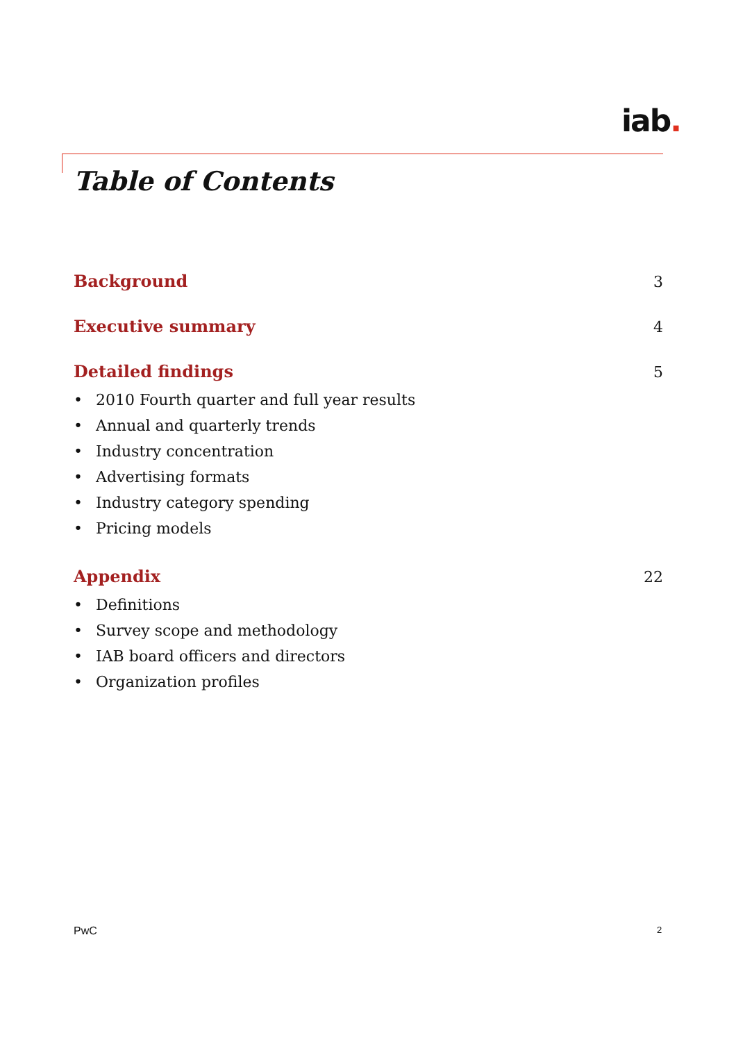iab.
Table of Contents
Background 3
Executive summary 4
Detailed findings 5
• 2010 Fourth quarter and full year results
• Annual and quarterly trends
• Industry concentration
• Advertising formats
• Industry category spending
• Pricing models
Appendix 22
• Definitions
• Survey scope and methodology
• IAB board officers and directors
• Organization profiles
PwC 2